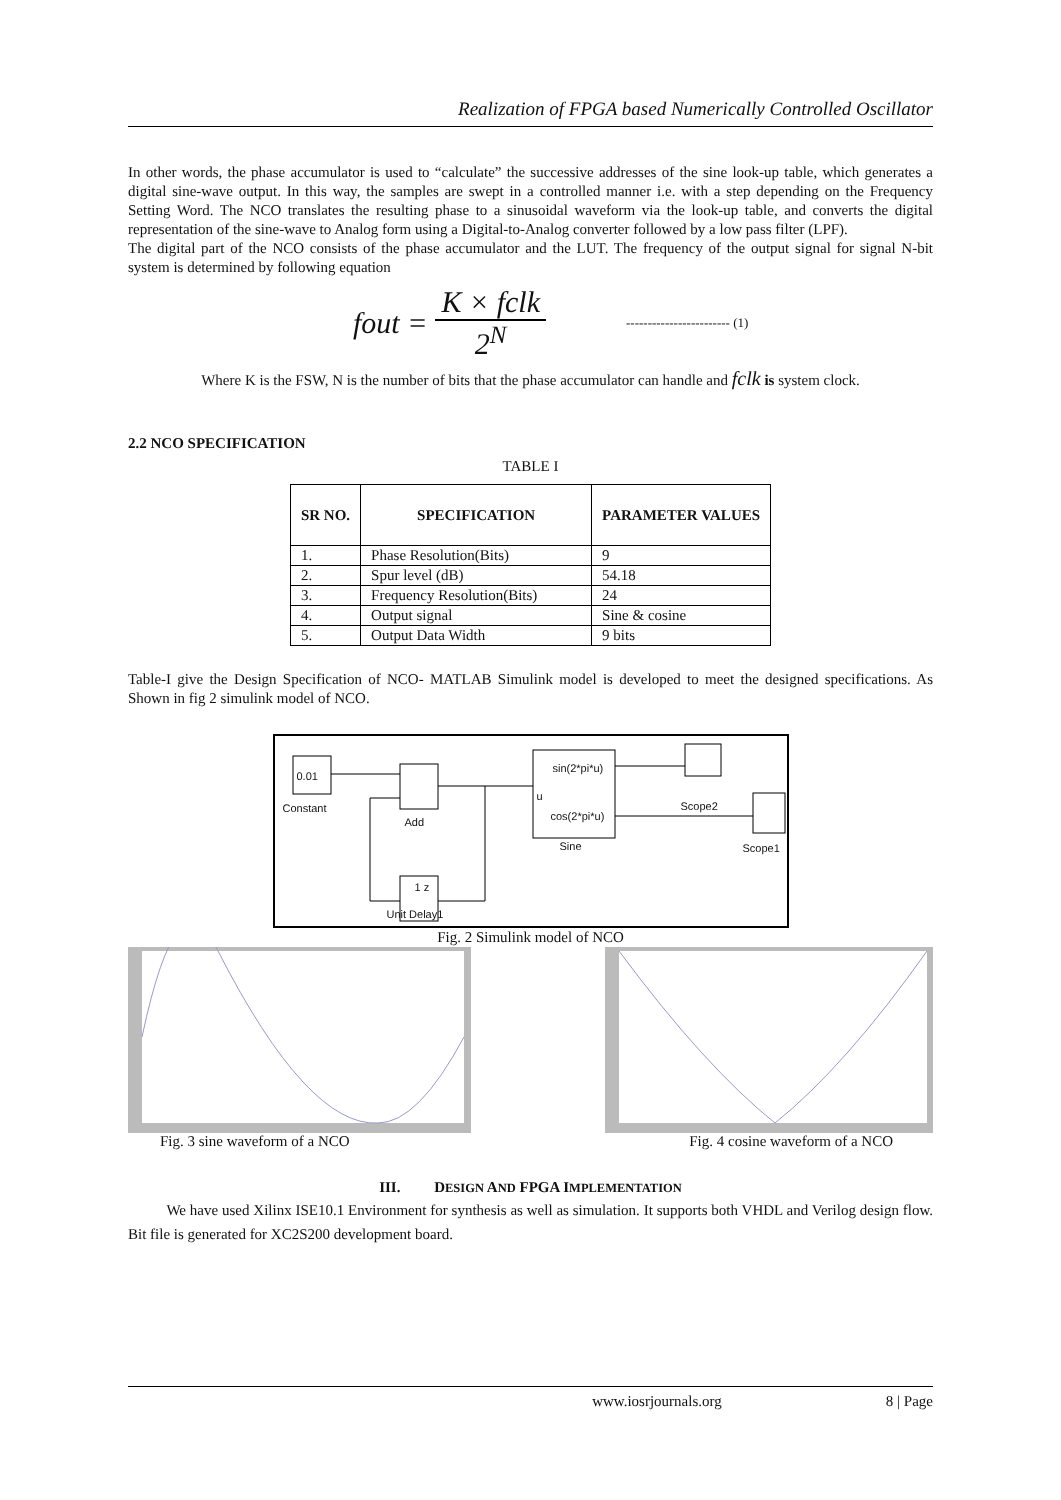Realization of FPGA based Numerically Controlled Oscillator
In other words, the phase accumulator is used to “calculate” the successive addresses of the sine look-up table, which generates a digital sine-wave output. In this way, the samples are swept in a controlled manner i.e. with a step depending on the Frequency Setting Word. The NCO translates the resulting phase to a sinusoidal waveform via the look-up table, and converts the digital representation of the sine-wave to Analog form using a Digital-to-Analog converter followed by a low pass filter (LPF).
The digital part of the NCO consists of the phase accumulator and the LUT. The frequency of the output signal for signal N-bit system is determined by following equation
fout = K × fclk 2<sup>N</sup> ------------------------ (1)
Where K is the FSW, N is the number of bits that the phase accumulator can handle and fclk is system clock.
2.2 NCO SPECIFICATION
TABLE I
| SR NO. | SPECIFICATION | PARAMETER VALUES |
| --- | --- | --- |
| 1. | Phase Resolution(Bits) | 9 |
| 2. | Spur level (dB) | 54.18 |
| 3. | Frequency Resolution(Bits) | 24 |
| 4. | Output signal | Sine & cosine |
| 5. | Output Data Width | 9 bits |
Table-I give the Design Specification of NCO- MATLAB Simulink model is developed to meet the designed specifications. As Shown in fig 2 simulink model of NCO.
0.01
Constant
Add
sin(2*pi*u)
u
cos(2*pi*u)
Sine
Scope2
Scope1
1 z
Unit Delay1
Fig. 2 Simulink model of NCO
Fig. 3 sine waveform of a NCO Fig. 4 cosine waveform of a NCO
III. DESIGN AND FPGA IMPLEMENTATION
We have used Xilinx ISE10.1 Environment for synthesis as well as simulation. It supports both VHDL and Verilog design flow. Bit file is generated for XC2S200 development board.
www.iosrjournals.org 8 | Page